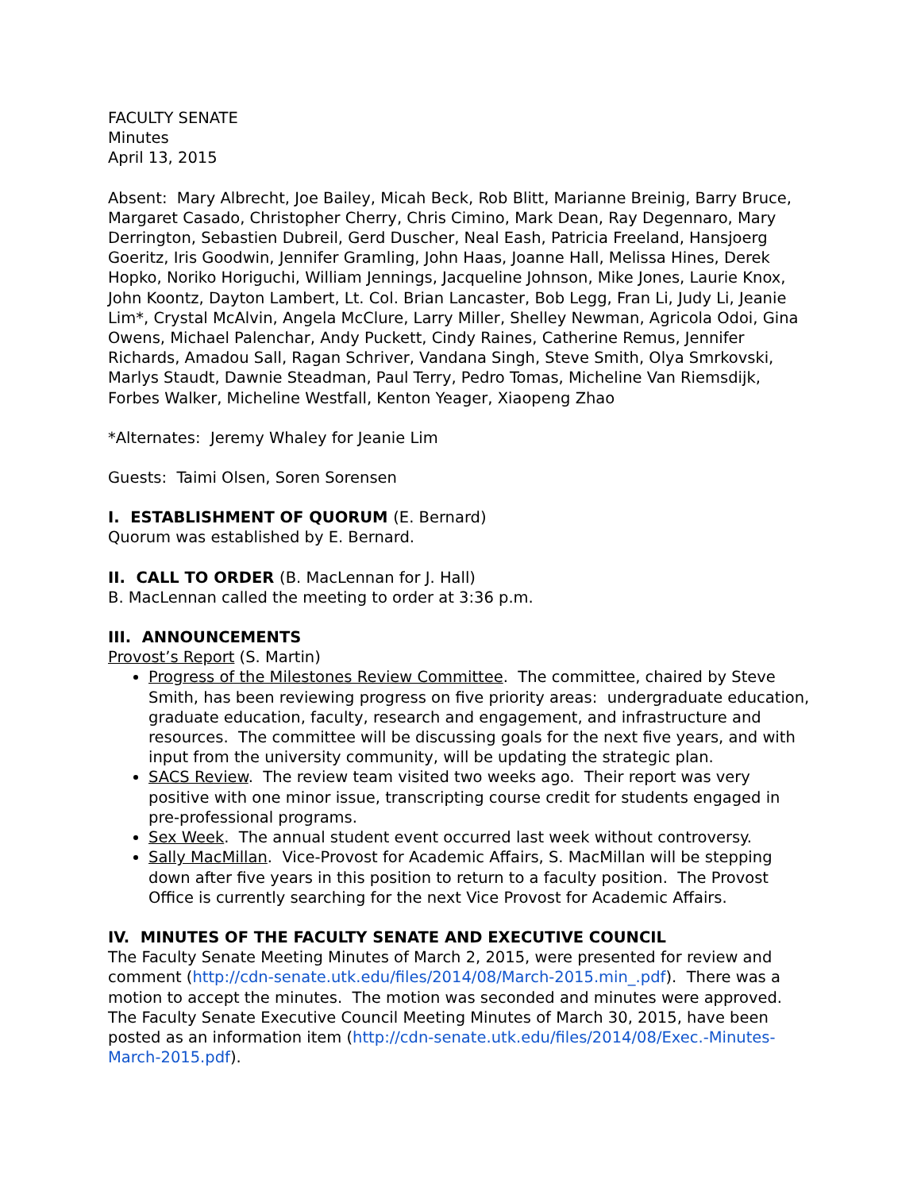FACULTY SENATE
Minutes
April 13, 2015
Absent: Mary Albrecht, Joe Bailey, Micah Beck, Rob Blitt, Marianne Breinig, Barry Bruce, Margaret Casado, Christopher Cherry, Chris Cimino, Mark Dean, Ray Degennaro, Mary Derrington, Sebastien Dubreil, Gerd Duscher, Neal Eash, Patricia Freeland, Hansjoerg Goeritz, Iris Goodwin, Jennifer Gramling, John Haas, Joanne Hall, Melissa Hines, Derek Hopko, Noriko Horiguchi, William Jennings, Jacqueline Johnson, Mike Jones, Laurie Knox, John Koontz, Dayton Lambert, Lt. Col. Brian Lancaster, Bob Legg, Fran Li, Judy Li, Jeanie Lim*, Crystal McAlvin, Angela McClure, Larry Miller, Shelley Newman, Agricola Odoi, Gina Owens, Michael Palenchar, Andy Puckett, Cindy Raines, Catherine Remus, Jennifer Richards, Amadou Sall, Ragan Schriver, Vandana Singh, Steve Smith, Olya Smrkovski, Marlys Staudt, Dawnie Steadman, Paul Terry, Pedro Tomas, Micheline Van Riemsdijk, Forbes Walker, Micheline Westfall, Kenton Yeager, Xiaopeng Zhao
*Alternates: Jeremy Whaley for Jeanie Lim
Guests: Taimi Olsen, Soren Sorensen
I. ESTABLISHMENT OF QUORUM (E. Bernard)
Quorum was established by E. Bernard.
II. CALL TO ORDER (B. MacLennan for J. Hall)
B. MacLennan called the meeting to order at 3:36 p.m.
III. ANNOUNCEMENTS
Provost’s Report (S. Martin)
Progress of the Milestones Review Committee. The committee, chaired by Steve Smith, has been reviewing progress on five priority areas: undergraduate education, graduate education, faculty, research and engagement, and infrastructure and resources. The committee will be discussing goals for the next five years, and with input from the university community, will be updating the strategic plan.
SACS Review. The review team visited two weeks ago. Their report was very positive with one minor issue, transcripting course credit for students engaged in pre-professional programs.
Sex Week. The annual student event occurred last week without controversy.
Sally MacMillan. Vice-Provost for Academic Affairs, S. MacMillan will be stepping down after five years in this position to return to a faculty position. The Provost Office is currently searching for the next Vice Provost for Academic Affairs.
IV. MINUTES OF THE FACULTY SENATE AND EXECUTIVE COUNCIL
The Faculty Senate Meeting Minutes of March 2, 2015, were presented for review and comment (http://cdn-senate.utk.edu/files/2014/08/March-2015.min_.pdf). There was a motion to accept the minutes. The motion was seconded and minutes were approved. The Faculty Senate Executive Council Meeting Minutes of March 30, 2015, have been posted as an information item (http://cdn-senate.utk.edu/files/2014/08/Exec.-Minutes-March-2015.pdf).